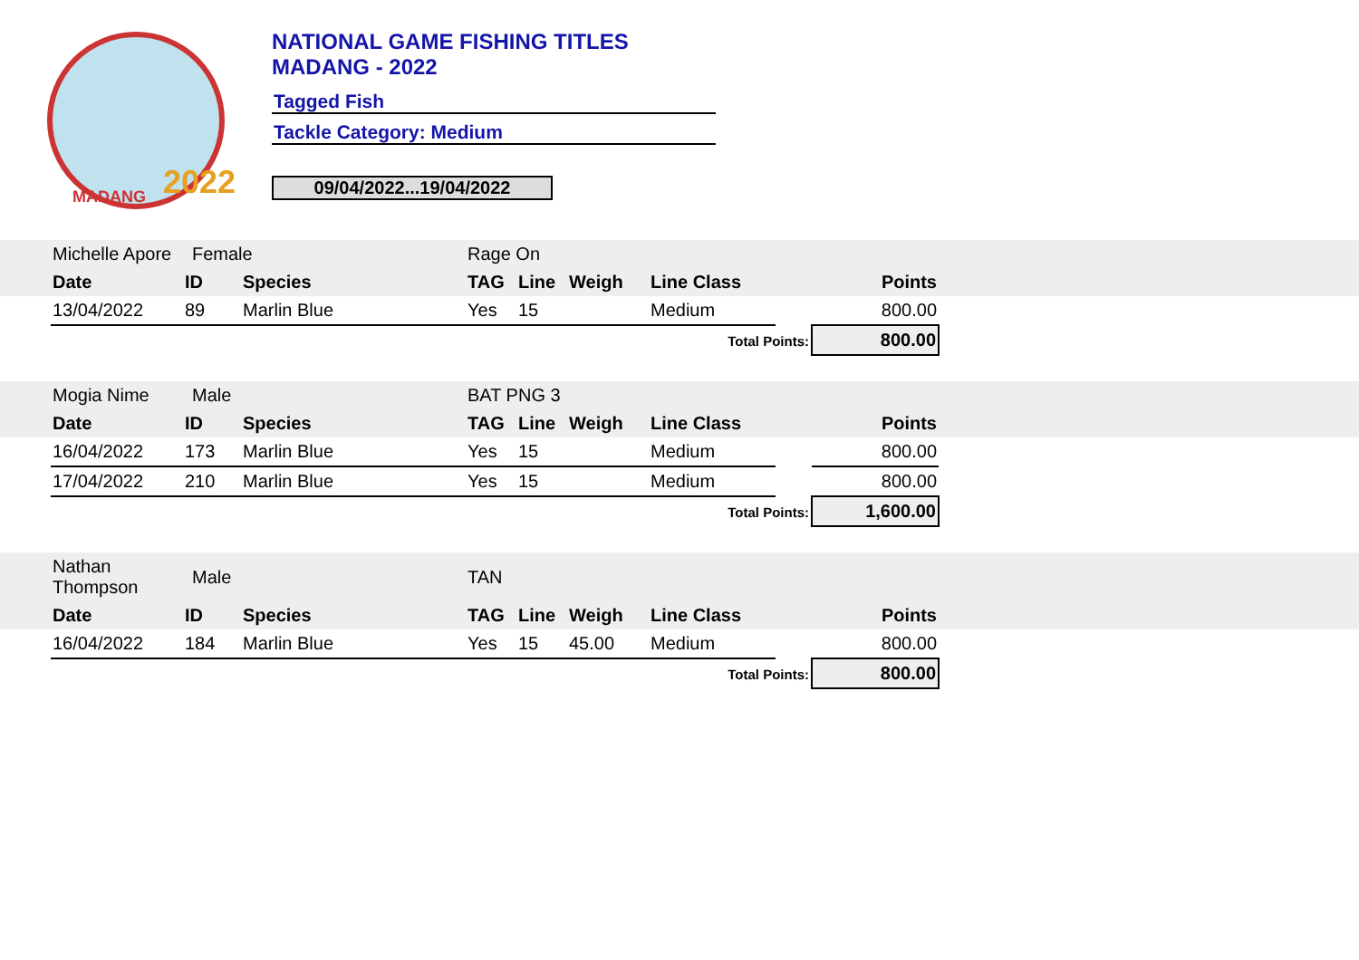MADANG
2022
NATIONAL GAME FISHING TITLES
MADANG - 2022
Tagged Fish
Tackle Category: Medium
09/04/2022...19/04/2022
| | Michelle Apore | Female | | Rage On | | | | | | |
| | Date | ID | Species | TAG | Line | Weigh | Line Class | | Points | |
| | 13/04/2022 | 89 | Marlin Blue | Yes | 15 | | Medium | | 800.00 | |
| Total Points: | | | | | | | | | 800.00 | |
| | Mogia Nime | Male | | BAT PNG 3 | | | | | | |
| | Date | ID | Species | TAG | Line | Weigh | Line Class | | Points | |
| | 16/04/2022 | 173 | Marlin Blue | Yes | 15 | | Medium | | 800.00 | |
| | 17/04/2022 | 210 | Marlin Blue | Yes | 15 | | Medium | | 800.00 | |
| Total Points: | | | | | | | | | 1,600.00 | |
| | Nathan Thompson | Male | | TAN | | | | | | |
| | Date | ID | Species | TAG | Line | Weigh | Line Class | | Points | |
| | 16/04/2022 | 184 | Marlin Blue | Yes | 15 | 45.00 | Medium | | 800.00 | |
| Total Points: | | | | | | | | | 800.00 | |